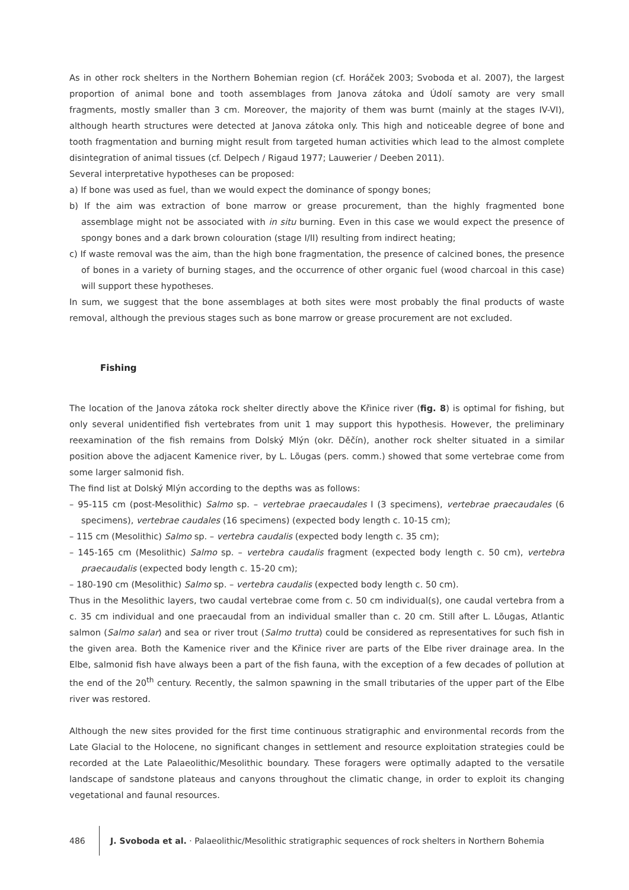As in other rock shelters in the Northern Bohemian region (cf. Horáček 2003; Svoboda et al. 2007), the largest proportion of animal bone and tooth assemblages from Janova zátoka and Údolí samoty are very small fragments, mostly smaller than 3 cm. Moreover, the majority of them was burnt (mainly at the stages IV-VI), although hearth structures were detected at Janova zátoka only. This high and noticeable degree of bone and tooth fragmentation and burning might result from targeted human activities which lead to the almost complete disintegration of animal tissues (cf. Delpech / Rigaud 1977; Lauwerier / Deeben 2011).
Several interpretative hypotheses can be proposed:
a) If bone was used as fuel, than we would expect the dominance of spongy bones;
b) If the aim was extraction of bone marrow or grease procurement, than the highly fragmented bone assemblage might not be associated with in situ burning. Even in this case we would expect the presence of spongy bones and a dark brown colouration (stage I/II) resulting from indirect heating;
c) If waste removal was the aim, than the high bone fragmentation, the presence of calcined bones, the presence of bones in a variety of burning stages, and the occurrence of other organic fuel (wood charcoal in this case) will support these hypotheses.
In sum, we suggest that the bone assemblages at both sites were most probably the final products of waste removal, although the previous stages such as bone marrow or grease procurement are not excluded.
Fishing
The location of the Janova zátoka rock shelter directly above the Křinice river (fig. 8) is optimal for fishing, but only several unidentified fish vertebrates from unit 1 may support this hypothesis. However, the preliminary reexamination of the fish remains from Dolský Mlýn (okr. Děčín), another rock shelter situated in a similar position above the adjacent Kamenice river, by L. Lõugas (pers. comm.) showed that some vertebrae come from some larger salmonid fish.
The find list at Dolský Mlýn according to the depths was as follows:
– 95-115 cm (post-Mesolithic) Salmo sp. – vertebrae praecaudales I (3 specimens), vertebrae praecaudales (6 specimens), vertebrae caudales (16 specimens) (expected body length c. 10-15 cm);
– 115 cm (Mesolithic) Salmo sp. – vertebra caudalis (expected body length c. 35 cm);
– 145-165 cm (Mesolithic) Salmo sp. – vertebra caudalis fragment (expected body length c. 50 cm), vertebra praecaudalis (expected body length c. 15-20 cm);
– 180-190 cm (Mesolithic) Salmo sp. – vertebra caudalis (expected body length c. 50 cm).
Thus in the Mesolithic layers, two caudal vertebrae come from c. 50 cm individual(s), one caudal vertebra from a c. 35 cm individual and one praecaudal from an individual smaller than c. 20 cm. Still after L. Lõugas, Atlantic salmon (Salmo salar) and sea or river trout (Salmo trutta) could be considered as representatives for such fish in the given area. Both the Kamenice river and the Křinice river are parts of the Elbe river drainage area. In the Elbe, salmonid fish have always been a part of the fish fauna, with the exception of a few decades of pollution at the end of the 20<sup>th</sup> century. Recently, the salmon spawning in the small tributaries of the upper part of the Elbe river was restored.
Although the new sites provided for the first time continuous stratigraphic and environmental records from the Late Glacial to the Holocene, no significant changes in settlement and resource exploitation strategies could be recorded at the Late Palaeolithic/Mesolithic boundary. These foragers were optimally adapted to the versatile landscape of sandstone plateaus and canyons throughout the climatic change, in order to exploit its changing vegetational and faunal resources.
486 J. Svoboda et al. · Palaeolithic/Mesolithic stratigraphic sequences of rock shelters in Northern Bohemia